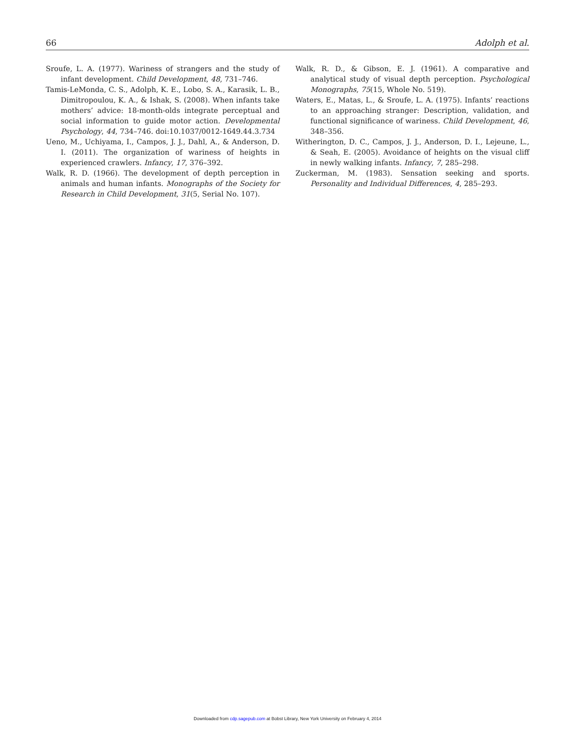66 Adolph et al.
Sroufe, L. A. (1977). Wariness of strangers and the study of infant development. Child Development, 48, 731–746.
Tamis-LeMonda, C. S., Adolph, K. E., Lobo, S. A., Karasik, L. B., Dimitropoulou, K. A., & Ishak, S. (2008). When infants take mothers’ advice: 18-month-olds integrate perceptual and social information to guide motor action. Developmental Psychology, 44, 734–746. doi:10.1037/0012-1649.44.3.734
Ueno, M., Uchiyama, I., Campos, J. J., Dahl, A., & Anderson, D. I. (2011). The organization of wariness of heights in experienced crawlers. Infancy, 17, 376–392.
Walk, R. D. (1966). The development of depth perception in animals and human infants. Monographs of the Society for Research in Child Development, 31(5, Serial No. 107).
Walk, R. D., & Gibson, E. J. (1961). A comparative and analytical study of visual depth perception. Psychological Monographs, 75(15, Whole No. 519).
Waters, E., Matas, L., & Sroufe, L. A. (1975). Infants’ reactions to an approaching stranger: Description, validation, and functional significance of wariness. Child Development, 46, 348–356.
Witherington, D. C., Campos, J. J., Anderson, D. I., Lejeune, L., & Seah, E. (2005). Avoidance of heights on the visual cliff in newly walking infants. Infancy, 7, 285–298.
Zuckerman, M. (1983). Sensation seeking and sports. Personality and Individual Differences, 4, 285–293.
Downloaded from cdp.sagepub.com at Bobst Library, New York University on February 4, 2014